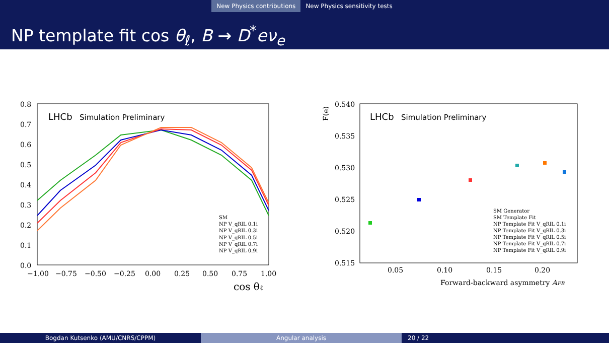New Physics contributions New Physics sensitivity tests
NP template fit cos θ<sub>ℓ</sub>, B → D<sup>*</sup>eν<sub>e</sub>
LHCb
Simulation Preliminary
0.8
0.7
0.6
0.5
0.4
0.3
0.2
0.1
0.0
−1.00
−0.75
−0.50
−0.25
0.00
0.25
0.50
0.75
1.00
cos θℓ
SM
NP V_qRlL 0.1i
NP V_qRlL 0.3i
NP V_qRlL 0.5i
NP V_qRlL 0.7i
NP V_qRlL 0.9i
F̃(e)
LHCb
Simulation Preliminary
0.540
0.535
0.530
0.525
0.520
0.515
0.05
0.10
0.15
0.20
Forward-backward asymmetry AFB
SM Generator
SM Template Fit
NP Template Fit V_qRlL 0.1i
NP Template Fit V_qRlL 0.3i
NP Template Fit V_qRlL 0.5i
NP Template Fit V_qRlL 0.7i
NP Template Fit V_qRlL 0.9i
Bogdan Kutsenko (AMU/CNRS/CPPM) Angular analysis 20 / 22